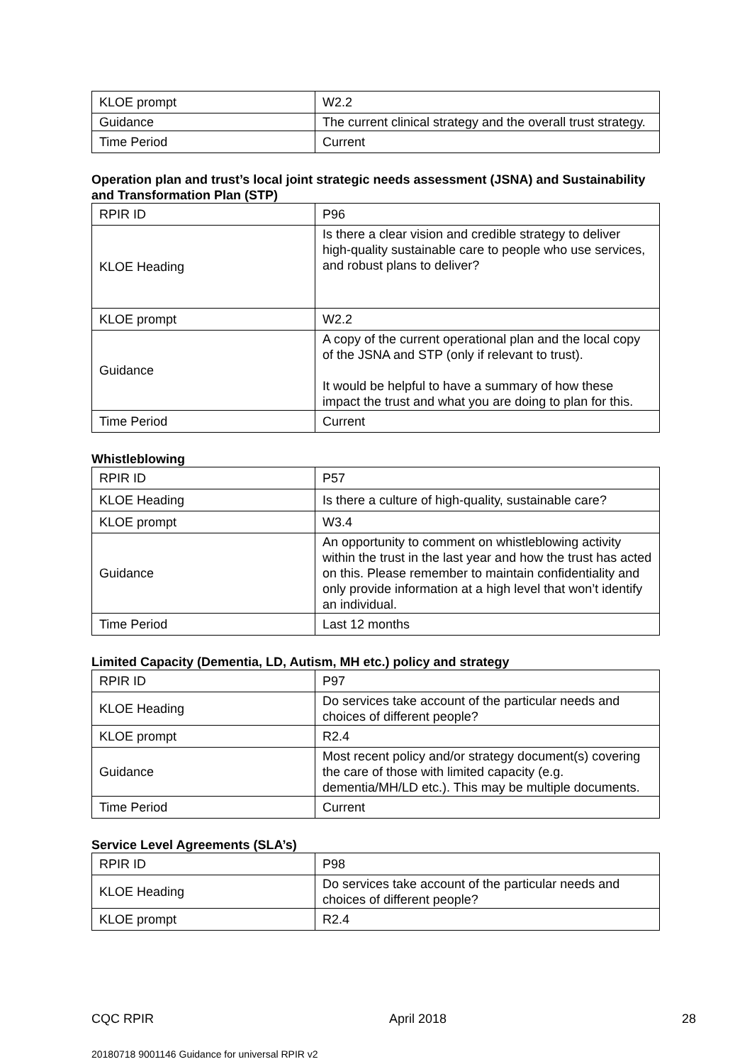| KLOE prompt | W2.2 |
| Guidance | The current clinical strategy and the overall trust strategy. |
| Time Period | Current |
Operation plan and trust’s local joint strategic needs assessment (JSNA) and Sustainability and Transformation Plan (STP)
| RPIR ID | P96 |
| KLOE Heading | Is there a clear vision and credible strategy to deliver high-quality sustainable care to people who use services, and robust plans to deliver? |
| KLOE prompt | W2.2 |
| Guidance | A copy of the current operational plan and the local copy of the JSNA and STP (only if relevant to trust). It would be helpful to have a summary of how these impact the trust and what you are doing to plan for this. |
| Time Period | Current |
Whistleblowing
| RPIR ID | P57 |
| KLOE Heading | Is there a culture of high-quality, sustainable care? |
| KLOE prompt | W3.4 |
| Guidance | An opportunity to comment on whistleblowing activity within the trust in the last year and how the trust has acted on this. Please remember to maintain confidentiality and only provide information at a high level that won’t identify an individual. |
| Time Period | Last 12 months |
Limited Capacity (Dementia, LD, Autism, MH etc.) policy and strategy
| RPIR ID | P97 |
| KLOE Heading | Do services take account of the particular needs and choices of different people? |
| KLOE prompt | R2.4 |
| Guidance | Most recent policy and/or strategy document(s) covering the care of those with limited capacity (e.g. dementia/MH/LD etc.). This may be multiple documents. |
| Time Period | Current |
Service Level Agreements (SLA’s)
| RPIR ID | P98 |
| KLOE Heading | Do services take account of the particular needs and choices of different people? |
| KLOE prompt | R2.4 |
CQC RPIR April 2018 28
20180718 9001146 Guidance for universal RPIR v2